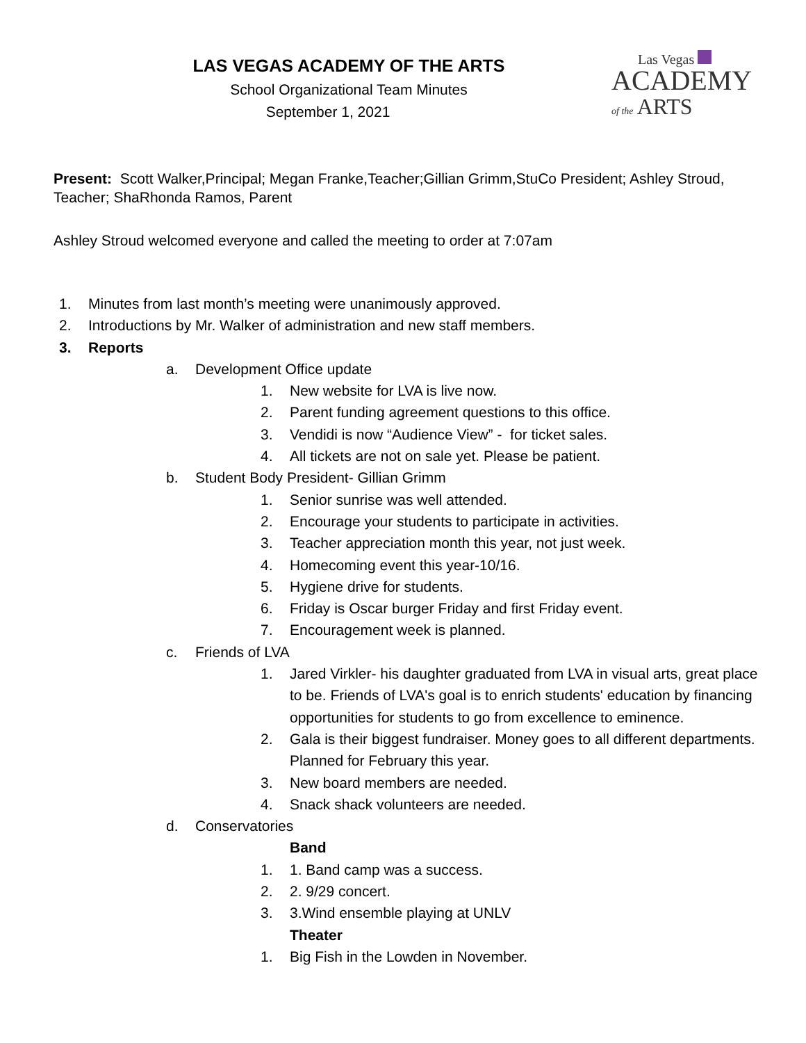Las Vegas
ACADEMY
of the
ARTS
LAS VEGAS ACADEMY OF THE ARTS
School Organizational Team Minutes
September 1, 2021
Present: Scott Walker,Principal; Megan Franke,Teacher;Gillian Grimm,StuCo President; Ashley Stroud, Teacher; ShaRhonda Ramos, Parent
Ashley Stroud welcomed everyone and called the meeting to order at 7:07am
1. Minutes from last month’s meeting were unanimously approved.
2. Introductions by Mr. Walker of administration and new staff members.
3. Reports
a. Development Office update
1. New website for LVA is live now.
2. Parent funding agreement questions to this office.
3. Vendidi is now “Audience View” - for ticket sales.
4. All tickets are not on sale yet. Please be patient.
b. Student Body President- Gillian Grimm
1. Senior sunrise was well attended.
2. Encourage your students to participate in activities.
3. Teacher appreciation month this year, not just week.
4. Homecoming event this year-10/16.
5. Hygiene drive for students.
6. Friday is Oscar burger Friday and first Friday event.
7. Encouragement week is planned.
c. Friends of LVA
1. Jared Virkler- his daughter graduated from LVA in visual arts, great place to be. Friends of LVA's goal is to enrich students' education by financing opportunities for students to go from excellence to eminence.
2. Gala is their biggest fundraiser. Money goes to all different departments. Planned for February this year.
3. New board members are needed.
4. Snack shack volunteers are needed.
d. Conservatories
Band
1. 1. Band camp was a success.
2. 2. 9/29 concert.
3. 3.Wind ensemble playing at UNLV
Theater
1. Big Fish in the Lowden in November.